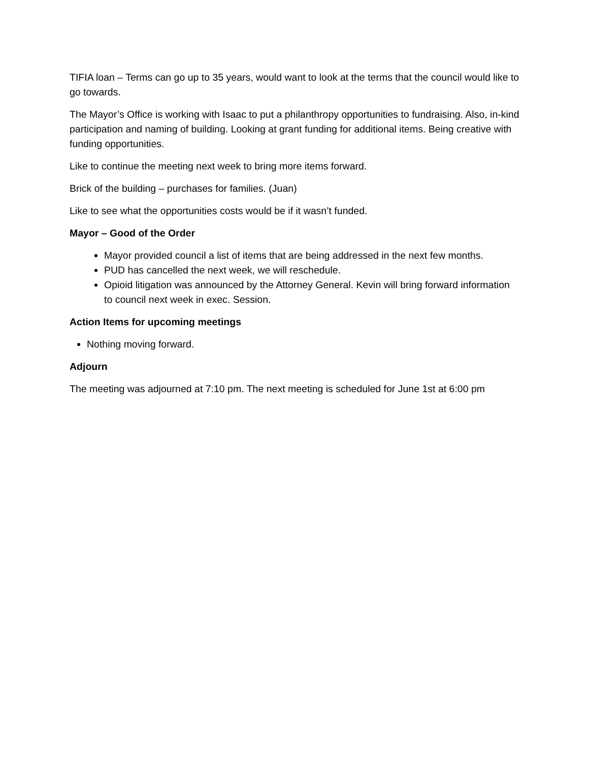TIFIA loan – Terms can go up to 35 years, would want to look at the terms that the council would like to go towards.
The Mayor’s Office is working with Isaac to put a philanthropy opportunities to fundraising. Also, in-kind participation and naming of building. Looking at grant funding for additional items. Being creative with funding opportunities.
Like to continue the meeting next week to bring more items forward.
Brick of the building – purchases for families. (Juan)
Like to see what the opportunities costs would be if it wasn’t funded.
Mayor – Good of the Order
Mayor provided council a list of items that are being addressed in the next few months.
PUD has cancelled the next week, we will reschedule.
Opioid litigation was announced by the Attorney General. Kevin will bring forward information to council next week in exec. Session.
Action Items for upcoming meetings
Nothing moving forward.
Adjourn
The meeting was adjourned at 7:10 pm. The next meeting is scheduled for June 1st at 6:00 pm